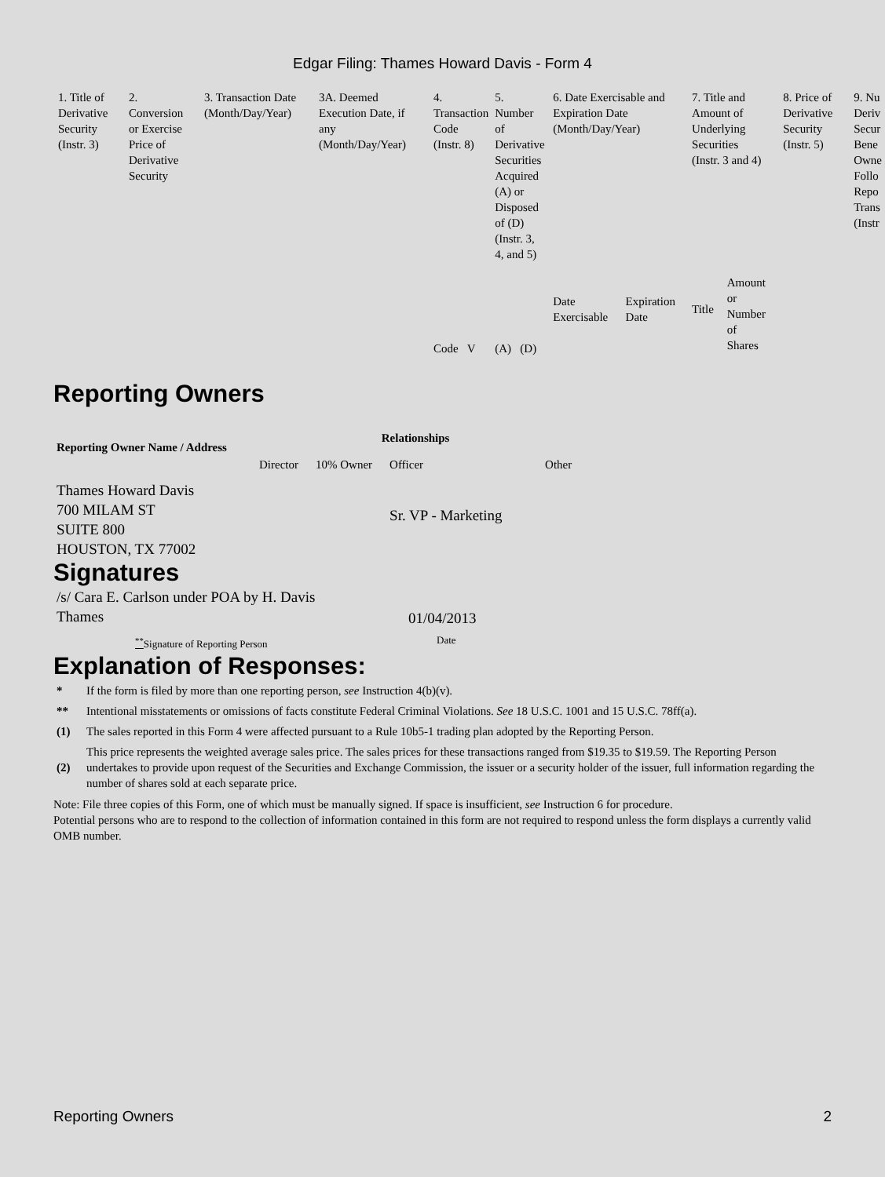Edgar Filing: Thames Howard Davis - Form 4
| 1. Title of Derivative Security (Instr. 3) | 2. Conversion or Exercise Price of Derivative Security | 3. Transaction Date (Month/Day/Year) | 3A. Deemed Execution Date, if any (Month/Day/Year) | 4. Transaction Code (Instr. 8) | 5. Number of Derivative Securities Acquired (A) or Disposed of (D) (Instr. 3, 4, and 5) | 6. Date Exercisable and Expiration Date (Month/Day/Year) | | 7. Title and Amount of Underlying Securities (Instr. 3 and 4) | | 8. Price of Derivative Security (Instr. 5) | 9. Nu Deriv Secur Bene Owne Follo Repo Trans (Instr |
| --- | --- | --- | --- | --- | --- | --- | --- | --- | --- | --- | --- |
| | | | | Code V | (A) (D) | Date Exercisable | Expiration Date | Title | Amount or Number of Shares | | |
Reporting Owners
| Reporting Owner Name / Address | Relationships | | | |
| --- | --- | --- | --- | --- |
| | Director | 10% Owner | Officer | Other |
| Thames Howard Davis 700 MILAM ST SUITE 800 HOUSTON, TX 77002 | | | Sr. VP - Marketing | |
Signatures
| /s/ Cara E. Carlson under POA by H. Davis Thames | 01/04/2013 |
| <sup>**</sup> Signature of Reporting Person | Date |
Explanation of Responses:
| * | If the form is filed by more than one reporting person, see Instruction 4(b)(v). |
| ** | Intentional misstatements or omissions of facts constitute Federal Criminal Violations. See 18 U.S.C. 1001 and 15 U.S.C. 78ff(a). |
| (1) | The sales reported in this Form 4 were affected pursuant to a Rule 10b5-1 trading plan adopted by the Reporting Person. |
| (2) | This price represents the weighted average sales price. The sales prices for these transactions ranged from $19.35 to $19.59. The Reporting Person undertakes to provide upon request of the Securities and Exchange Commission, the issuer or a security holder of the issuer, full information regarding the number of shares sold at each separate price. |
Note: File three copies of this Form, one of which must be manually signed. If space is insufficient, see Instruction 6 for procedure.
Potential persons who are to respond to the collection of information contained in this form are not required to respond unless the form displays a currently valid OMB number.
Reporting Owners 2